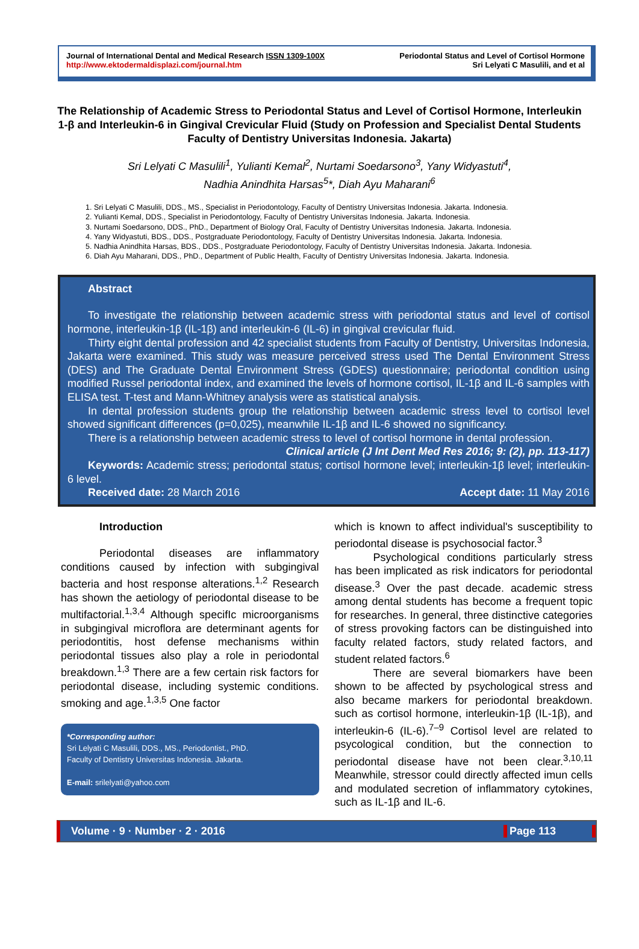Journal of International Dental and Medical Research ISSN 1309-100X
http://www.ektodermaldisplazi.com/journal.htm
Periodontal Status and Level of Cortisol Hormone
Sri Lelyati C Masulili, and et al
The Relationship of Academic Stress to Periodontal Status and Level of Cortisol Hormone, Interleukin 1-β and Interleukin-6 in Gingival Crevicular Fluid (Study on Profession and Specialist Dental Students Faculty of Dentistry Universitas Indonesia. Jakarta)
Sri Lelyati C Masulili<sup>1</sup>, Yulianti Kemal<sup>2</sup>, Nurtami Soedarsono<sup>3</sup>, Yany Widyastuti<sup>4</sup>,
Nadhia Anindhita Harsas<sup>5</sup>*, Diah Ayu Maharani<sup>6</sup>
1. Sri Lelyati C Masulili, DDS., MS., Specialist in Periodontology, Faculty of Dentistry Universitas Indonesia. Jakarta. Indonesia.
2. Yulianti Kemal, DDS., Specialist in Periodontology, Faculty of Dentistry Universitas Indonesia. Jakarta. Indonesia.
3. Nurtami Soedarsono, DDS., PhD., Department of Biology Oral, Faculty of Dentistry Universitas Indonesia. Jakarta. Indonesia.
4. Yany Widyastuti, BDS., DDS., Postgraduate Periodontology, Faculty of Dentistry Universitas Indonesia. Jakarta. Indonesia.
5. Nadhia Anindhita Harsas, BDS., DDS., Postgraduate Periodontology, Faculty of Dentistry Universitas Indonesia. Jakarta. Indonesia.
6. Diah Ayu Maharani, DDS., PhD., Department of Public Health, Faculty of Dentistry Universitas Indonesia. Jakarta. Indonesia.
Abstract
To investigate the relationship between academic stress with periodontal status and level of cortisol hormone, interleukin-1β (IL-1β) and interleukin-6 (IL-6) in gingival crevicular fluid.
Thirty eight dental profession and 42 specialist students from Faculty of Dentistry, Universitas Indonesia, Jakarta were examined. This study was measure perceived stress used The Dental Environment Stress (DES) and The Graduate Dental Environment Stress (GDES) questionnaire; periodontal condition using modified Russel periodontal index, and examined the levels of hormone cortisol, IL-1β and IL-6 samples with ELISA test. T-test and Mann-Whitney analysis were as statistical analysis.
In dental profession students group the relationship between academic stress level to cortisol level showed significant differences (p=0,025), meanwhile IL-1β and IL-6 showed no significancy.
There is a relationship between academic stress to level of cortisol hormone in dental profession.
Clinical article (J Int Dent Med Res 2016; 9: (2), pp. 113-117)
Keywords: Academic stress; periodontal status; cortisol hormone level; interleukin-1β level; interleukin-6 level.
Received date: 28 March 2016 Accept date: 11 May 2016
Introduction
Periodontal diseases are inflammatory conditions caused by infection with subgingival bacteria and host response alterations.<sup>1,2</sup> Research has shown the aetiology of periodontal disease to be multifactorial.<sup>1,3,4</sup> Although specifIc microorganisms in subgingival microflora are determinant agents for periodontitis, host defense mechanisms within periodontal tissues also play a role in periodontal breakdown.<sup>1,3</sup> There are a few certain risk factors for periodontal disease, including systemic conditions. smoking and age.<sup>1,3,5</sup> One factor
*Corresponding author:
Sri Lelyati C Masulili, DDS., MS., Periodontist., PhD.
Faculty of Dentistry Universitas Indonesia. Jakarta.
E-mail: srilelyati@yahoo.com
which is known to affect individual's susceptibility to periodontal disease is psychosocial factor.<sup>3</sup>
Psychological conditions particularly stress has been implicated as risk indicators for periodontal disease.<sup>3</sup> Over the past decade. academic stress among dental students has become a frequent topic for researches. In general, three distinctive categories of stress provoking factors can be distinguished into faculty related factors, study related factors, and student related factors.<sup>6</sup>
There are several biomarkers have been shown to be affected by psychological stress and also became markers for periodontal breakdown. such as cortisol hormone, interleukin-1β (IL-1β), and interleukin-6 (IL-6).<sup>7–9</sup> Cortisol level are related to psycological condition, but the connection to periodontal disease have not been clear.<sup>3,10,11</sup> Meanwhile, stressor could directly affected imun cells and modulated secretion of inflammatory cytokines, such as IL-1β and IL-6.
Volume · 9 · Number · 2 · 2016 Page 113